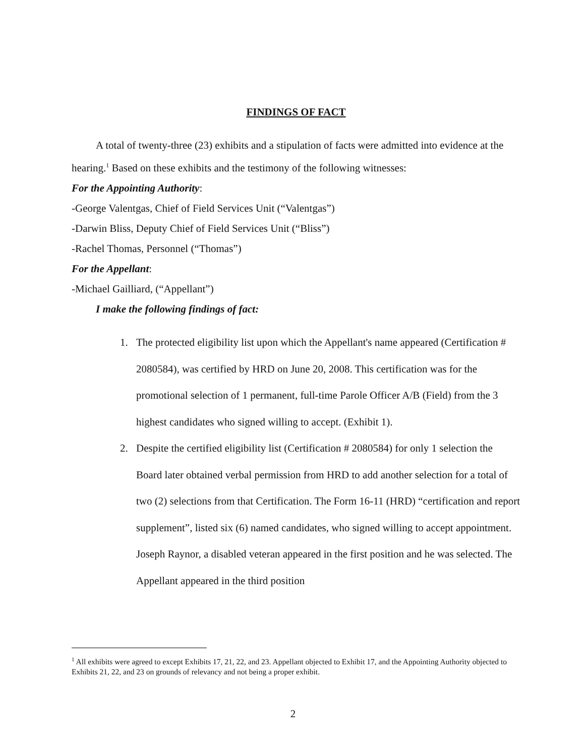FINDINGS OF FACT
A total of twenty-three (23) exhibits and a stipulation of facts were admitted into evidence at the hearing.<sup>1</sup> Based on these exhibits and the testimony of the following witnesses:
For the Appointing Authority:
-George Valentgas, Chief of Field Services Unit (“Valentgas”)
-Darwin Bliss, Deputy Chief of Field Services Unit (“Bliss”)
-Rachel Thomas, Personnel (“Thomas”)
For the Appellant:
-Michael Gailliard, (“Appellant”)
I make the following findings of fact:
1. The protected eligibility list upon which the Appellant's name appeared (Certification # 2080584), was certified by HRD on June 20, 2008. This certification was for the promotional selection of 1 permanent, full-time Parole Officer A/B (Field) from the 3 highest candidates who signed willing to accept. (Exhibit 1).
2. Despite the certified eligibility list (Certification # 2080584) for only 1 selection the Board later obtained verbal permission from HRD to add another selection for a total of two (2) selections from that Certification. The Form 16-11 (HRD) “certification and report supplement”, listed six (6) named candidates, who signed willing to accept appointment. Joseph Raynor, a disabled veteran appeared in the first position and he was selected. The Appellant appeared in the third position
<sup>1</sup> All exhibits were agreed to except Exhibits 17, 21, 22, and 23. Appellant objected to Exhibit 17, and the Appointing Authority objected to Exhibits 21, 22, and 23 on grounds of relevancy and not being a proper exhibit.
2